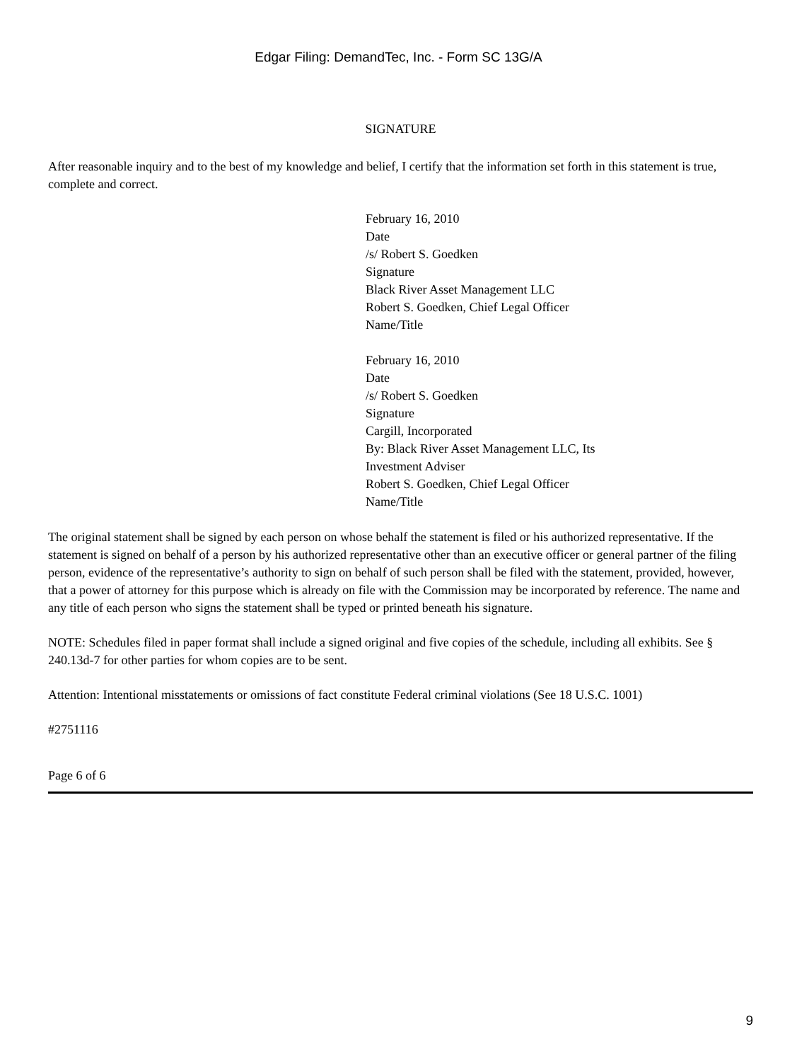Edgar Filing: DemandTec, Inc. - Form SC 13G/A
SIGNATURE
After reasonable inquiry and to the best of my knowledge and belief, I certify that the information set forth in this statement is true, complete and correct.
February 16, 2010
Date
/s/ Robert S. Goedken
Signature
Black River Asset Management LLC
Robert S. Goedken, Chief Legal Officer
Name/Title
February 16, 2010
Date
/s/ Robert S. Goedken
Signature
Cargill, Incorporated
By: Black River Asset Management LLC, Its
Investment Adviser
Robert S. Goedken, Chief Legal Officer
Name/Title
The original statement shall be signed by each person on whose behalf the statement is filed or his authorized representative. If the statement is signed on behalf of a person by his authorized representative other than an executive officer or general partner of the filing person, evidence of the representative’s authority to sign on behalf of such person shall be filed with the statement, provided, however, that a power of attorney for this purpose which is already on file with the Commission may be incorporated by reference. The name and any title of each person who signs the statement shall be typed or printed beneath his signature.
NOTE: Schedules filed in paper format shall include a signed original and five copies of the schedule, including all exhibits. See § 240.13d-7 for other parties for whom copies are to be sent.
Attention: Intentional misstatements or omissions of fact constitute Federal criminal violations (See 18 U.S.C. 1001)
#2751116
Page 6 of 6
9